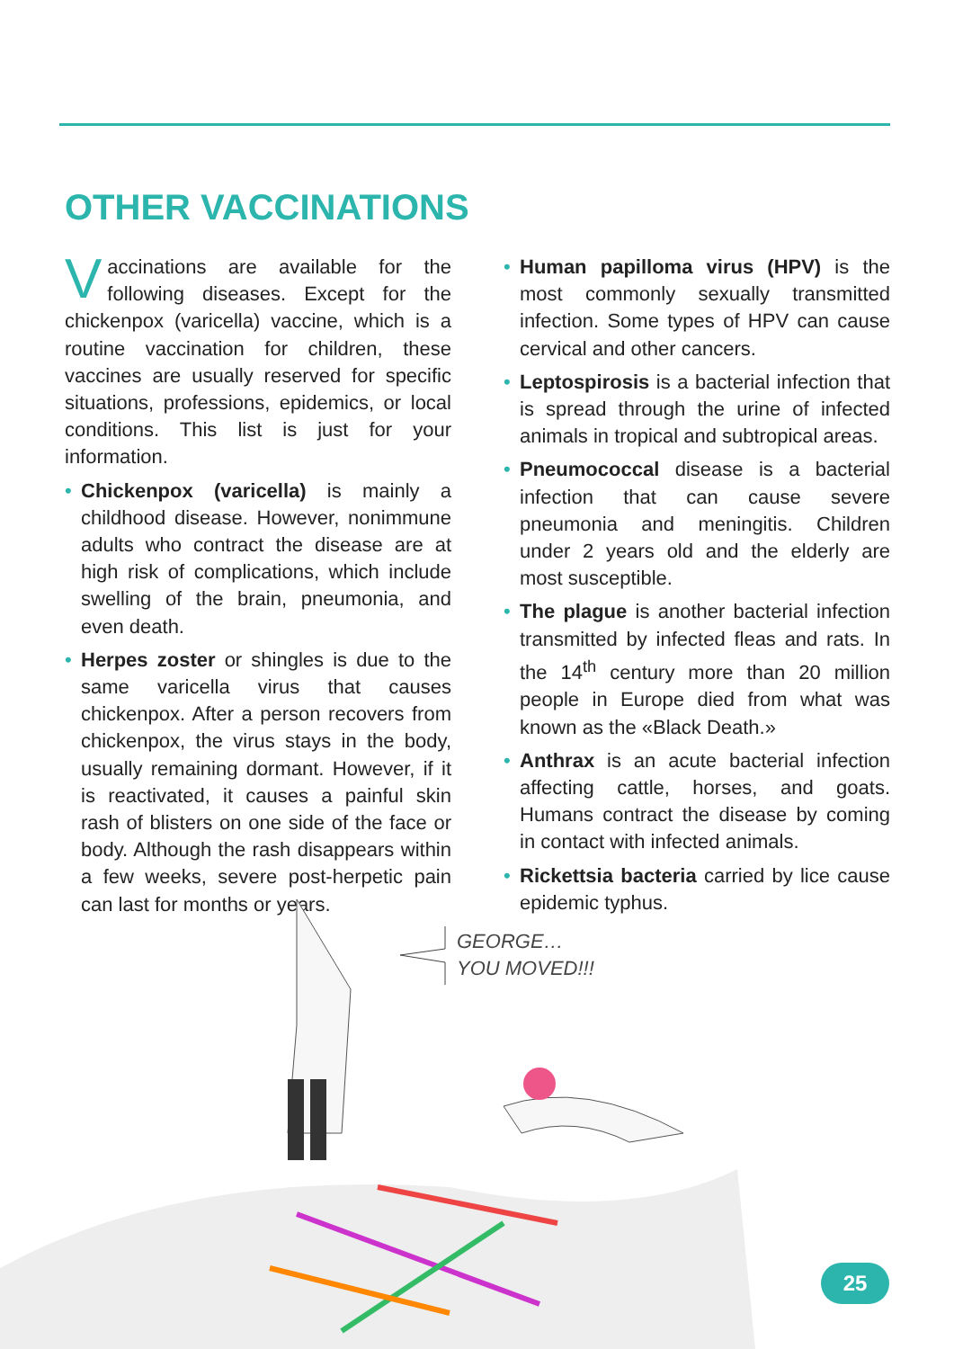OTHER VACCINATIONS
Vaccinations are available for the following diseases. Except for the chickenpox (varicella) vaccine, which is a routine vaccination for children, these vaccines are usually reserved for specific situations, professions, epidemics, or local conditions. This list is just for your information.
• Chickenpox (varicella) is mainly a childhood disease. However, nonimmune adults who contract the disease are at high risk of complications, which include swelling of the brain, pneumonia, and even death.
• Herpes zoster or shingles is due to the same varicella virus that causes chickenpox. After a person recovers from chickenpox, the virus stays in the body, usually remaining dormant. However, if it is reactivated, it causes a painful skin rash of blisters on one side of the face or body. Although the rash disappears within a few weeks, severe post-herpetic pain can last for months or years.
• Human papilloma virus (HPV) is the most commonly sexually transmitted infection. Some types of HPV can cause cervical and other cancers.
• Leptospirosis is a bacterial infection that is spread through the urine of infected animals in tropical and subtropical areas.
• Pneumococcal disease is a bacterial infection that can cause severe pneumonia and meningitis. Children under 2 years old and the elderly are most susceptible.
• The plague is another bacterial infection transmitted by infected fleas and rats. In the 14<sup>th</sup> century more than 20 million people in Europe died from what was known as the «Black Death.»
• Anthrax is an acute bacterial infection affecting cattle, horses, and goats. Humans contract the disease by coming in contact with infected animals.
• Rickettsia bacteria carried by lice cause epidemic typhus.
GEORGE…
YOU MOVED!!!
25